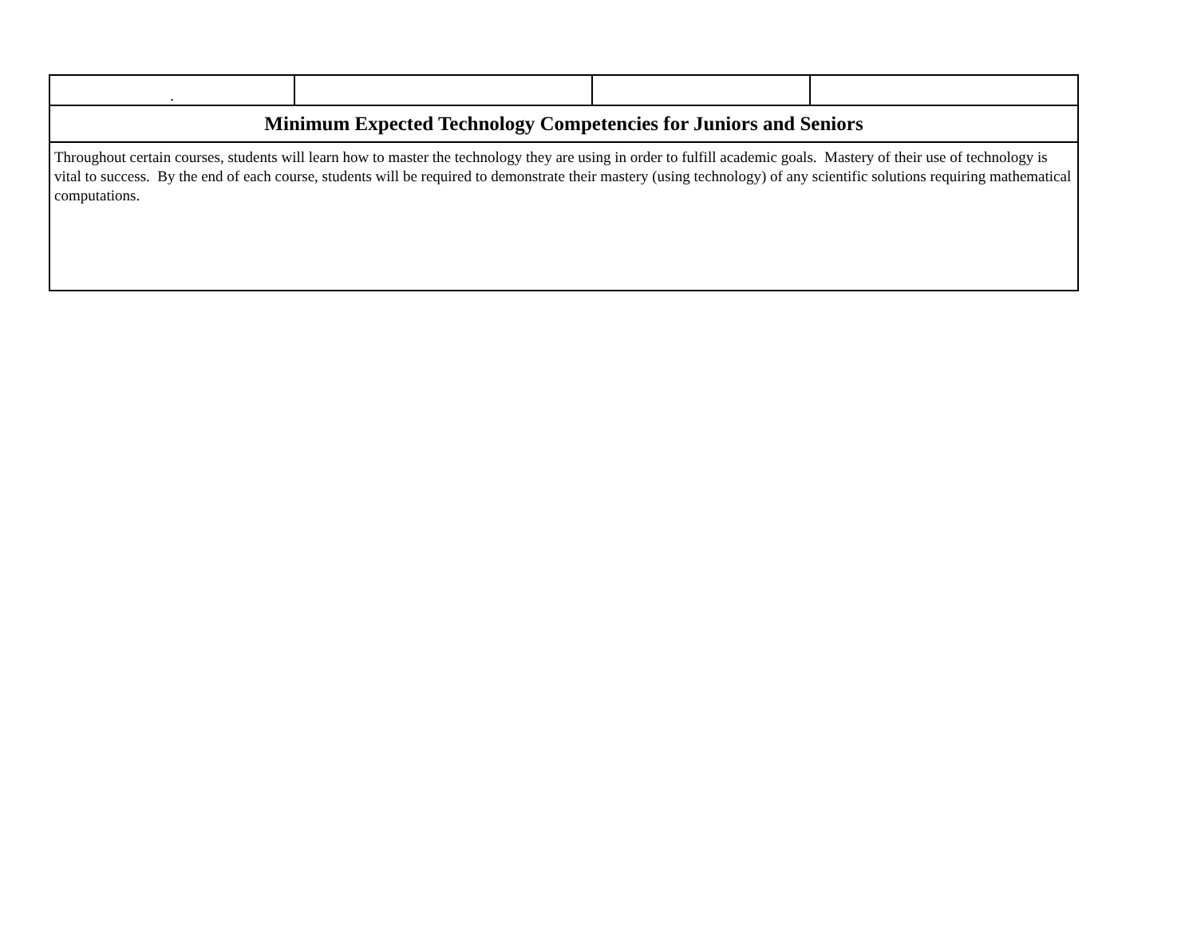| . | | | |
| Minimum Expected Technology Competencies for Juniors and Seniors | | | |
| Throughout certain courses, students will learn how to master the technology they are using in order to fulfill academic goals. Mastery of their use of technology is vital to success. By the end of each course, students will be required to demonstrate their mastery (using technology) of any scientific solutions requiring mathematical computations. | | | |